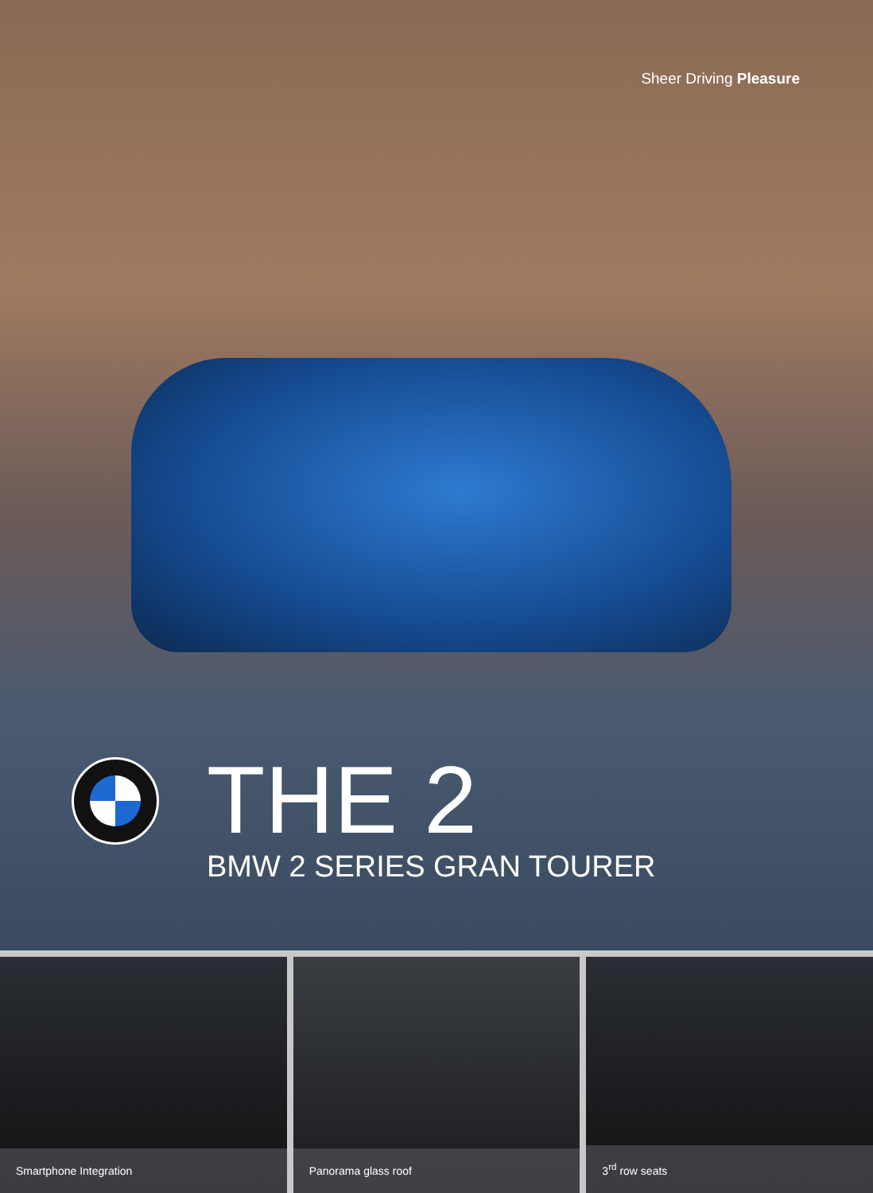Sheer Driving Pleasure
THE 2
BMW 2 SERIES GRAN TOURER
Smartphone Integration
Panorama glass roof
3<sup>rd</sup> row seats